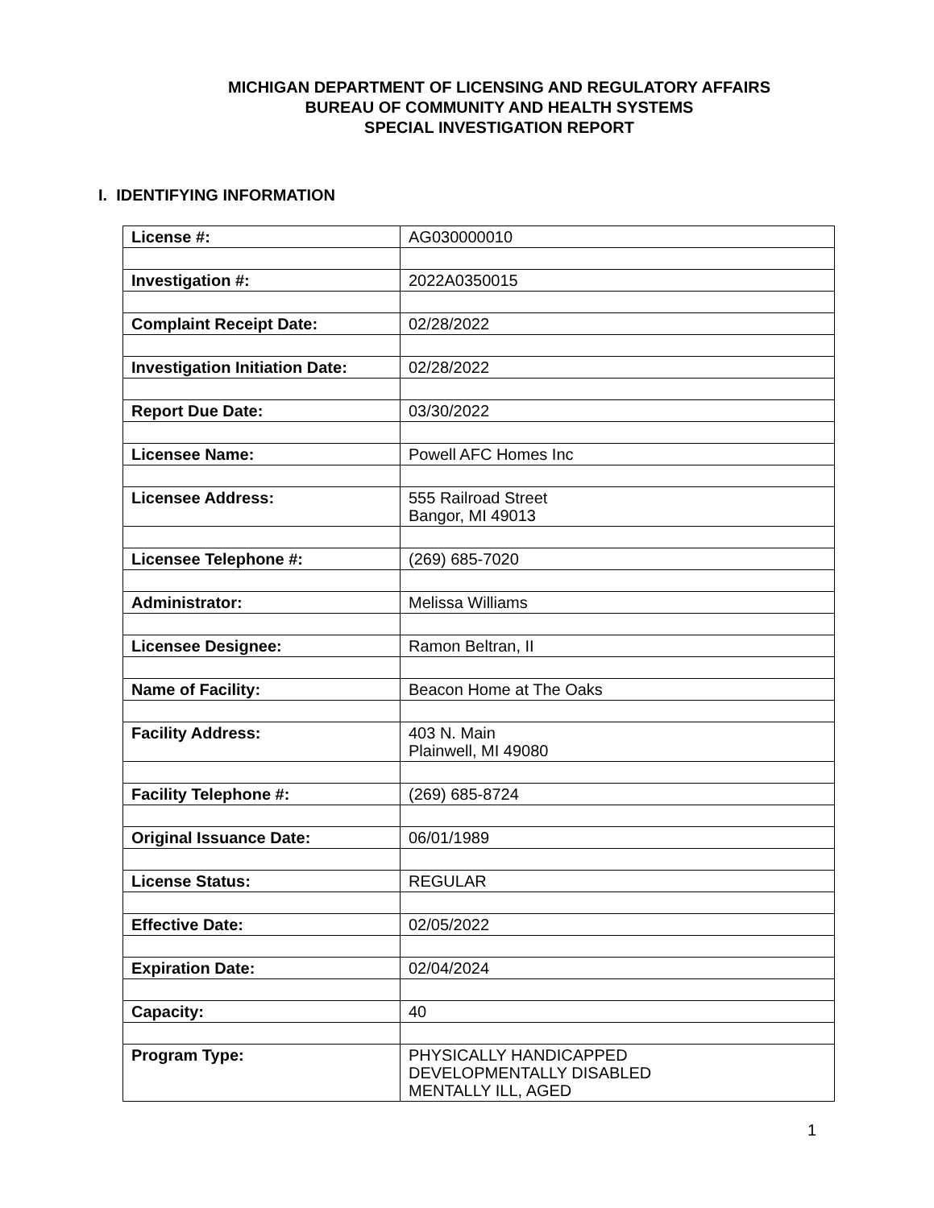MICHIGAN DEPARTMENT OF LICENSING AND REGULATORY AFFAIRS
BUREAU OF COMMUNITY AND HEALTH SYSTEMS
SPECIAL INVESTIGATION REPORT
I. IDENTIFYING INFORMATION
| License #: | AG030000010 |
| Investigation #: | 2022A0350015 |
| Complaint Receipt Date: | 02/28/2022 |
| Investigation Initiation Date: | 02/28/2022 |
| Report Due Date: | 03/30/2022 |
| Licensee Name: | Powell AFC Homes Inc |
| Licensee Address: | 555 Railroad Street Bangor, MI 49013 |
| Licensee Telephone #: | (269) 685-7020 |
| Administrator: | Melissa Williams |
| Licensee Designee: | Ramon Beltran, II |
| Name of Facility: | Beacon Home at The Oaks |
| Facility Address: | 403 N. Main Plainwell, MI 49080 |
| Facility Telephone #: | (269) 685-8724 |
| Original Issuance Date: | 06/01/1989 |
| License Status: | REGULAR |
| Effective Date: | 02/05/2022 |
| Expiration Date: | 02/04/2024 |
| Capacity: | 40 |
| Program Type: | PHYSICALLY HANDICAPPED DEVELOPMENTALLY DISABLED MENTALLY ILL, AGED |
1